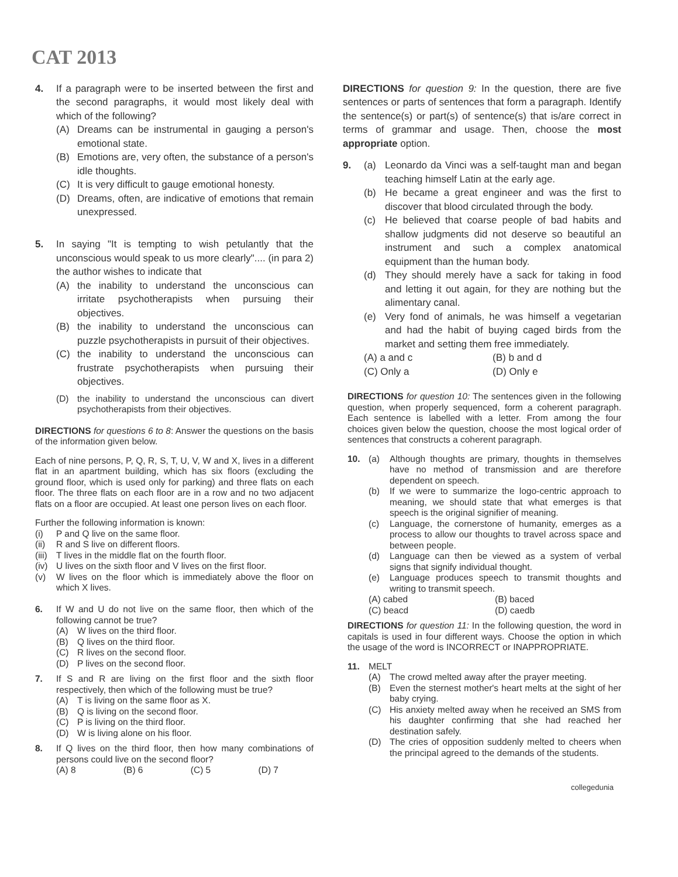CAT 2013
4. If a paragraph were to be inserted between the first and the second paragraphs, it would most likely deal with which of the following?
(A) Dreams can be instrumental in gauging a person's emotional state.
(B) Emotions are, very often, the substance of a person's idle thoughts.
(C) It is very difficult to gauge emotional honesty.
(D) Dreams, often, are indicative of emotions that remain unexpressed.
5. In saying "It is tempting to wish petulantly that the unconscious would speak to us more clearly".... (in para 2) the author wishes to indicate that
(A) the inability to understand the unconscious can irritate psychotherapists when pursuing their objectives.
(B) the inability to understand the unconscious can puzzle psychotherapists in pursuit of their objectives.
(C) the inability to understand the unconscious can frustrate psychotherapists when pursuing their objectives.
(D) the inability to understand the unconscious can divert psychotherapists from their objectives.
DIRECTIONS for questions 6 to 8: Answer the questions on the basis of the information given below.
Each of nine persons, P, Q, R, S, T, U, V, W and X, lives in a different flat in an apartment building, which has six floors (excluding the ground floor, which is used only for parking) and three flats on each floor. The three flats on each floor are in a row and no two adjacent flats on a floor are occupied. At least one person lives on each floor.
Further the following information is known:
(i) P and Q live on the same floor.
(ii) R and S live on different floors.
(iii) T lives in the middle flat on the fourth floor.
(iv) U lives on the sixth floor and V lives on the first floor.
(v) W lives on the floor which is immediately above the floor on which X lives.
6. If W and U do not live on the same floor, then which of the following cannot be true?
(A) W lives on the third floor.
(B) Q lives on the third floor.
(C) R lives on the second floor.
(D) P lives on the second floor.
7. If S and R are living on the first floor and the sixth floor respectively, then which of the following must be true?
(A) T is living on the same floor as X.
(B) Q is living on the second floor.
(C) P is living on the third floor.
(D) W is living alone on his floor.
8. If Q lives on the third floor, then how many combinations of persons could live on the second floor?
(A) 8 (B) 6 (C) 5 (D) 7
DIRECTIONS for question 9: In the question, there are five sentences or parts of sentences that form a paragraph. Identify the sentence(s) or part(s) of sentence(s) that is/are correct in terms of grammar and usage. Then, choose the most appropriate option.
9. (a) Leonardo da Vinci was a self-taught man and began teaching himself Latin at the early age.
(b) He became a great engineer and was the first to discover that blood circulated through the body.
(c) He believed that coarse people of bad habits and shallow judgments did not deserve so beautiful an instrument and such a complex anatomical equipment than the human body.
(d) They should merely have a sack for taking in food and letting it out again, for they are nothing but the alimentary canal.
(e) Very fond of animals, he was himself a vegetarian and had the habit of buying caged birds from the market and setting them free immediately.
(A) a and c (B) b and d (C) Only a (D) Only e
DIRECTIONS for question 10: The sentences given in the following question, when properly sequenced, form a coherent paragraph. Each sentence is labelled with a letter. From among the four choices given below the question, choose the most logical order of sentences that constructs a coherent paragraph.
10. (a) Although thoughts are primary, thoughts in themselves have no method of transmission and are therefore dependent on speech.
(b) If we were to summarize the logo-centric approach to meaning, we should state that what emerges is that speech is the original signifier of meaning.
(c) Language, the cornerstone of humanity, emerges as a process to allow our thoughts to travel across space and between people.
(d) Language can then be viewed as a system of verbal signs that signify individual thought.
(e) Language produces speech to transmit thoughts and writing to transmit speech.
(A) cabed (B) baced (C) beacd (D) caedb
DIRECTIONS for question 11: In the following question, the word in capitals is used in four different ways. Choose the option in which the usage of the word is INCORRECT or INAPPROPRIATE.
11. MELT
(A) The crowd melted away after the prayer meeting.
(B) Even the sternest mother's heart melts at the sight of her baby crying.
(C) His anxiety melted away when he received an SMS from his daughter confirming that she had reached her destination safely.
(D) The cries of opposition suddenly melted to cheers when the principal agreed to the demands of the students.
collegedunia